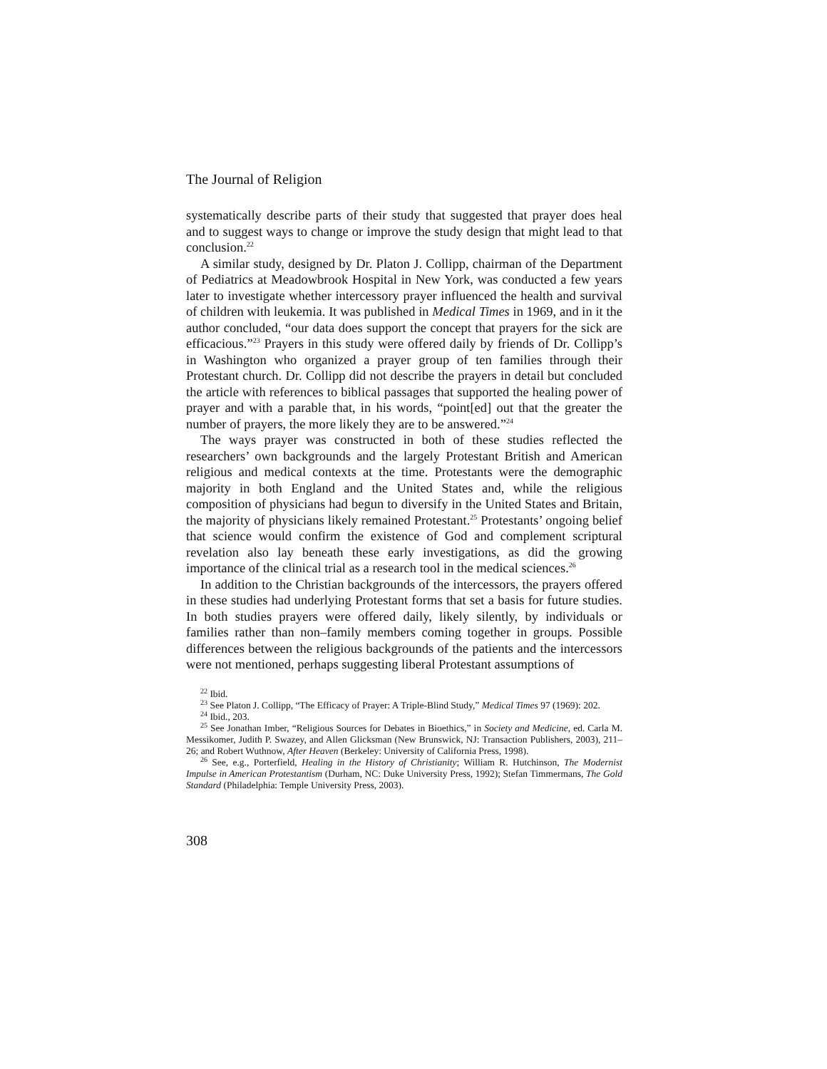The Journal of Religion
systematically describe parts of their study that suggested that prayer does heal and to suggest ways to change or improve the study design that might lead to that conclusion.<sup>22</sup>
A similar study, designed by Dr. Platon J. Collipp, chairman of the Department of Pediatrics at Meadowbrook Hospital in New York, was conducted a few years later to investigate whether intercessory prayer influenced the health and survival of children with leukemia. It was published in Medical Times in 1969, and in it the author concluded, “our data does support the concept that prayers for the sick are efficacious.”<sup>23</sup> Prayers in this study were offered daily by friends of Dr. Collipp’s in Washington who organized a prayer group of ten families through their Protestant church. Dr. Collipp did not describe the prayers in detail but concluded the article with references to biblical passages that supported the healing power of prayer and with a parable that, in his words, “point[ed] out that the greater the number of prayers, the more likely they are to be answered.”<sup>24</sup>
The ways prayer was constructed in both of these studies reflected the researchers’ own backgrounds and the largely Protestant British and American religious and medical contexts at the time. Protestants were the demographic majority in both England and the United States and, while the religious composition of physicians had begun to diversify in the United States and Britain, the majority of physicians likely remained Protestant.<sup>25</sup> Protestants’ ongoing belief that science would confirm the existence of God and complement scriptural revelation also lay beneath these early investigations, as did the growing importance of the clinical trial as a research tool in the medical sciences.<sup>26</sup>
In addition to the Christian backgrounds of the intercessors, the prayers offered in these studies had underlying Protestant forms that set a basis for future studies. In both studies prayers were offered daily, likely silently, by individuals or families rather than non–family members coming together in groups. Possible differences between the religious backgrounds of the patients and the intercessors were not mentioned, perhaps suggesting liberal Protestant assumptions of
<sup>22</sup> Ibid.
<sup>23</sup> See Platon J. Collipp, “The Efficacy of Prayer: A Triple-Blind Study,” Medical Times 97 (1969): 202.
<sup>24</sup> Ibid., 203.
<sup>25</sup> See Jonathan Imber, “Religious Sources for Debates in Bioethics,” in Society and Medicine, ed. Carla M. Messikomer, Judith P. Swazey, and Allen Glicksman (New Brunswick, NJ: Transaction Publishers, 2003), 211–26; and Robert Wuthnow, After Heaven (Berkeley: University of California Press, 1998).
<sup>26</sup> See, e.g., Porterfield, Healing in the History of Christianity; William R. Hutchinson, The Modernist Impulse in American Protestantism (Durham, NC: Duke University Press, 1992); Stefan Timmermans, The Gold Standard (Philadelphia: Temple University Press, 2003).
308